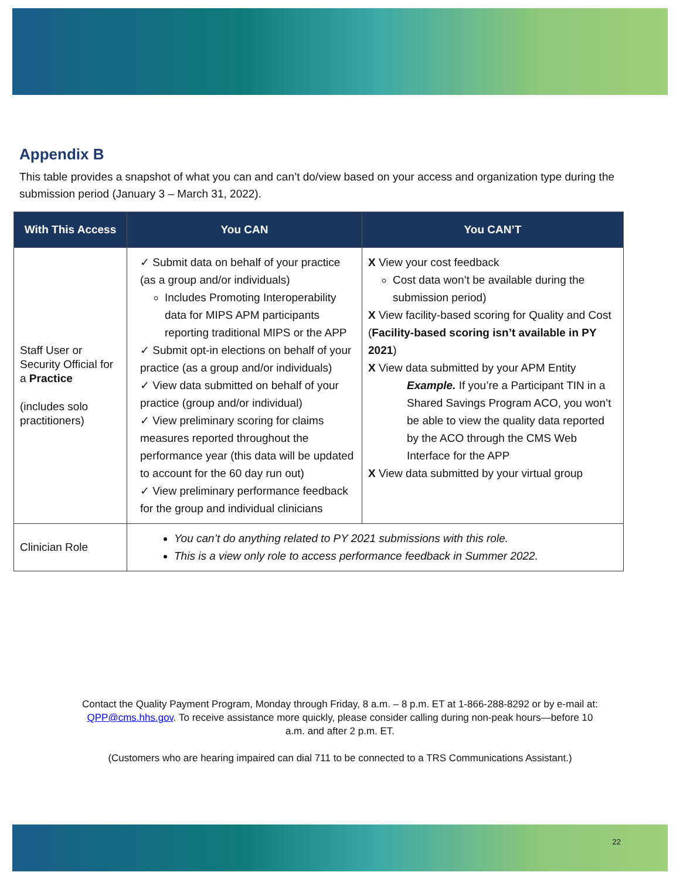Appendix B
This table provides a snapshot of what you can and can’t do/view based on your access and organization type during the submission period (January 3 – March 31, 2022).
| With This Access | You CAN | You CAN’T |
| --- | --- | --- |
| Staff User or Security Official for a Practice (includes solo practitioners) | ✓ Submit data on behalf of your practice (as a group and/or individuals) Includes Promoting Interoperability data for MIPS APM participants reporting traditional MIPS or the APP ✓ Submit opt-in elections on behalf of your practice (as a group and/or individuals) ✓ View data submitted on behalf of your practice (group and/or individual) ✓ View preliminary scoring for claims measures reported throughout the performance year (this data will be updated to account for the 60 day run out) ✓ View preliminary performance feedback for the group and individual clinicians | X View your cost feedback Cost data won’t be available during the submission period) X View facility-based scoring for Quality and Cost ( Facility-based scoring isn’t available in PY 2021 ) X View data submitted by your APM Entity Example. If you’re a Participant TIN in a Shared Savings Program ACO, you won’t be able to view the quality data reported by the ACO through the CMS Web Interface for the APP X View data submitted by your virtual group |
| Clinician Role | You can’t do anything related to PY 2021 submissions with this role. This is a view only role to access performance feedback in Summer 2022. | |
Contact the Quality Payment Program, Monday through Friday, 8 a.m. – 8 p.m. ET at 1-866-288-8292 or by e-mail at: QPP@cms.hhs.gov. To receive assistance more quickly, please consider calling during non-peak hours—before 10 a.m. and after 2 p.m. ET.
(Customers who are hearing impaired can dial 711 to be connected to a TRS Communications Assistant.)
22